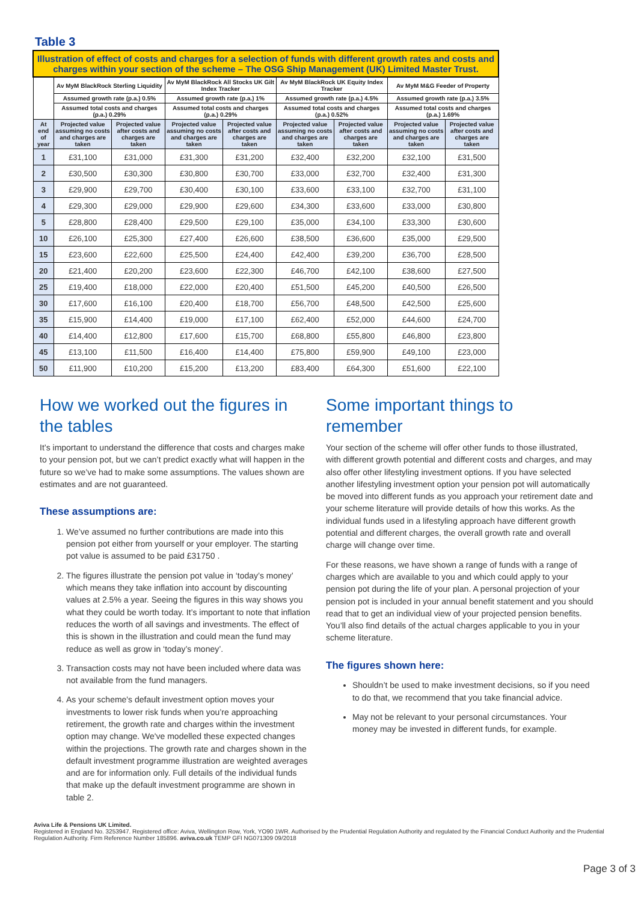Table 3
| Illustration of effect of costs and charges for a selection of funds with different growth rates and costs and charges within your section of the scheme – The OSG Ship Management (UK) Limited Master Trust. | | | | | | | | |
| | Av MyM BlackRock Sterling Liquidity | | Av MyM BlackRock All Stocks UK Gilt Index Tracker | | Av MyM BlackRock UK Equity Index Tracker | | Av MyM M&G Feeder of Property | |
| | Assumed growth rate (p.a.) 0.5% | | Assumed growth rate (p.a.) 1% | | Assumed growth rate (p.a.) 4.5% | | Assumed growth rate (p.a.) 3.5% | |
| | Assumed total costs and charges (p.a.) 0.29% | | Assumed total costs and charges (p.a.) 0.29% | | Assumed total costs and charges (p.a.) 0.52% | | Assumed total costs and charges (p.a.) 1.69% | |
| At end of year | Projected value assuming no costs and charges are taken | Projected value after costs and charges are taken | Projected value assuming no costs and charges are taken | Projected value after costs and charges are taken | Projected value assuming no costs and charges are taken | Projected value after costs and charges are taken | Projected value assuming no costs and charges are taken | Projected value after costs and charges are taken |
| 1 | £31,100 | £31,000 | £31,300 | £31,200 | £32,400 | £32,200 | £32,100 | £31,500 |
| 2 | £30,500 | £30,300 | £30,800 | £30,700 | £33,000 | £32,700 | £32,400 | £31,300 |
| 3 | £29,900 | £29,700 | £30,400 | £30,100 | £33,600 | £33,100 | £32,700 | £31,100 |
| 4 | £29,300 | £29,000 | £29,900 | £29,600 | £34,300 | £33,600 | £33,000 | £30,800 |
| 5 | £28,800 | £28,400 | £29,500 | £29,100 | £35,000 | £34,100 | £33,300 | £30,600 |
| 10 | £26,100 | £25,300 | £27,400 | £26,600 | £38,500 | £36,600 | £35,000 | £29,500 |
| 15 | £23,600 | £22,600 | £25,500 | £24,400 | £42,400 | £39,200 | £36,700 | £28,500 |
| 20 | £21,400 | £20,200 | £23,600 | £22,300 | £46,700 | £42,100 | £38,600 | £27,500 |
| 25 | £19,400 | £18,000 | £22,000 | £20,400 | £51,500 | £45,200 | £40,500 | £26,500 |
| 30 | £17,600 | £16,100 | £20,400 | £18,700 | £56,700 | £48,500 | £42,500 | £25,600 |
| 35 | £15,900 | £14,400 | £19,000 | £17,100 | £62,400 | £52,000 | £44,600 | £24,700 |
| 40 | £14,400 | £12,800 | £17,600 | £15,700 | £68,800 | £55,800 | £46,800 | £23,800 |
| 45 | £13,100 | £11,500 | £16,400 | £14,400 | £75,800 | £59,900 | £49,100 | £23,000 |
| 50 | £11,900 | £10,200 | £15,200 | £13,200 | £83,400 | £64,300 | £51,600 | £22,100 |
How we worked out the figures in the tables
It’s important to understand the difference that costs and charges make to your pension pot, but we can’t predict exactly what will happen in the future so we’ve had to make some assumptions. The values shown are estimates and are not guaranteed.
These assumptions are:
1. We’ve assumed no further contributions are made into this pension pot either from yourself or your employer. The starting pot value is assumed to be paid £31750 .
2. The figures illustrate the pension pot value in ‘today’s money’ which means they take inflation into account by discounting values at 2.5% a year. Seeing the figures in this way shows you what they could be worth today. It’s important to note that inflation reduces the worth of all savings and investments. The effect of this is shown in the illustration and could mean the fund may reduce as well as grow in ‘today’s money’.
3. Transaction costs may not have been included where data was not available from the fund managers.
4. As your scheme's default investment option moves your investments to lower risk funds when you’re approaching retirement, the growth rate and charges within the investment option may change. We've modelled these expected changes within the projections. The growth rate and charges shown in the default investment programme illustration are weighted averages and are for information only. Full details of the individual funds that make up the default investment programme are shown in table 2.
Some important things to remember
Your section of the scheme will offer other funds to those illustrated, with different growth potential and different costs and charges, and may also offer other lifestyling investment options. If you have selected another lifestyling investment option your pension pot will automatically be moved into different funds as you approach your retirement date and your scheme literature will provide details of how this works. As the individual funds used in a lifestyling approach have different growth potential and different charges, the overall growth rate and overall charge will change over time.
For these reasons, we have shown a range of funds with a range of charges which are available to you and which could apply to your pension pot during the life of your plan. A personal projection of your pension pot is included in your annual benefit statement and you should read that to get an individual view of your projected pension benefits. You’ll also find details of the actual charges applicable to you in your scheme literature.
The figures shown here:
Shouldn’t be used to make investment decisions, so if you need to do that, we recommend that you take financial advice.
May not be relevant to your personal circumstances. Your money may be invested in different funds, for example.
Aviva Life & Pensions UK Limited.
Registered in England No. 3253947. Registered office: Aviva, Wellington Row, York, YO90 1WR. Authorised by the Prudential Regulation Authority and regulated by the Financial Conduct Authority and the Prudential Regulation Authority. Firm Reference Number 185896. aviva.co.uk TEMP GFI NG071309 09/2018
Page 3 of 3